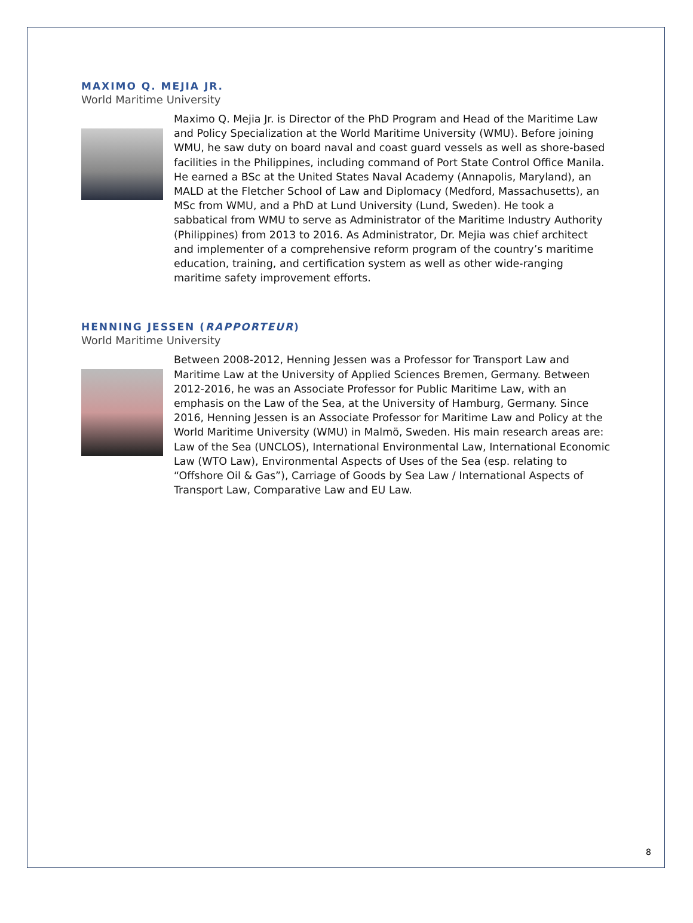MAXIMO Q. MEJIA JR.
World Maritime University
Maximo Q. Mejia Jr. is Director of the PhD Program and Head of the Maritime Law and Policy Specialization at the World Maritime University (WMU). Before joining WMU, he saw duty on board naval and coast guard vessels as well as shore-based facilities in the Philippines, including command of Port State Control Office Manila. He earned a BSc at the United States Naval Academy (Annapolis, Maryland), an MALD at the Fletcher School of Law and Diplomacy (Medford, Massachusetts), an MSc from WMU, and a PhD at Lund University (Lund, Sweden). He took a sabbatical from WMU to serve as Administrator of the Maritime Industry Authority (Philippines) from 2013 to 2016. As Administrator, Dr. Mejia was chief architect and implementer of a comprehensive reform program of the country’s maritime education, training, and certification system as well as other wide-ranging maritime safety improvement efforts.
HENNING JESSEN (RAPPORTEUR)
World Maritime University
Between 2008-2012, Henning Jessen was a Professor for Transport Law and Maritime Law at the University of Applied Sciences Bremen, Germany. Between 2012-2016, he was an Associate Professor for Public Maritime Law, with an emphasis on the Law of the Sea, at the University of Hamburg, Germany. Since 2016, Henning Jessen is an Associate Professor for Maritime Law and Policy at the World Maritime University (WMU) in Malmö, Sweden. His main research areas are: Law of the Sea (UNCLOS), International Environmental Law, International Economic Law (WTO Law), Environmental Aspects of Uses of the Sea (esp. relating to “Offshore Oil & Gas”), Carriage of Goods by Sea Law / International Aspects of Transport Law, Comparative Law and EU Law.
8